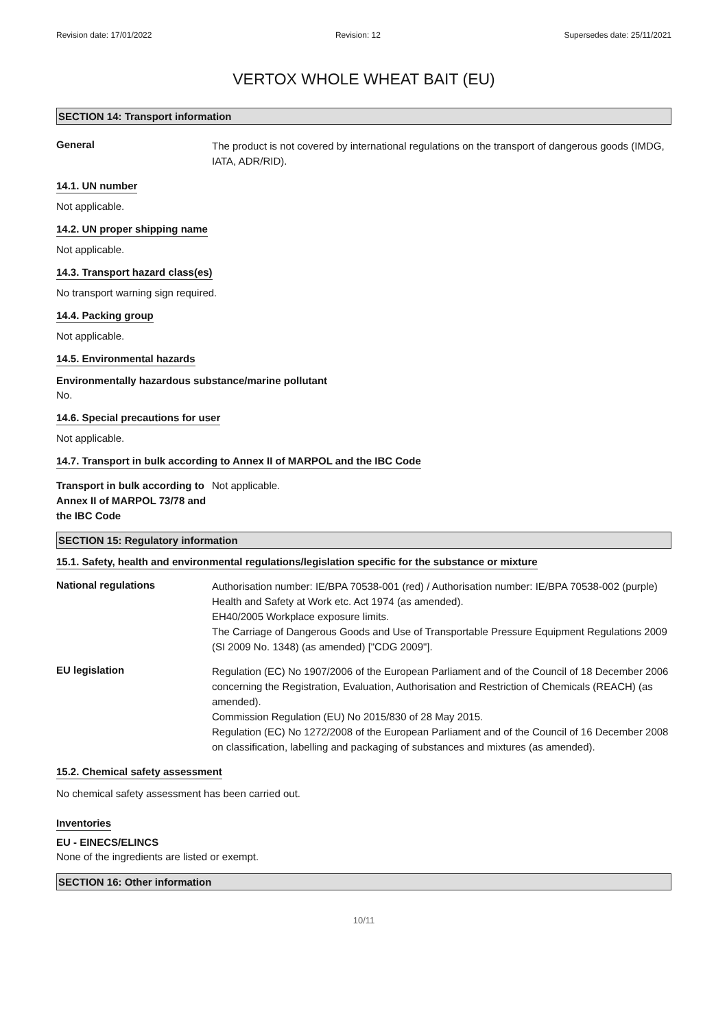Revision date: 17/01/2022 Revision: 12 Supersedes date: 25/11/2021
VERTOX WHOLE WHEAT BAIT (EU)
SECTION 14: Transport information
General
The product is not covered by international regulations on the transport of dangerous goods (IMDG, IATA, ADR/RID).
14.1. UN number
Not applicable.
14.2. UN proper shipping name
Not applicable.
14.3. Transport hazard class(es)
No transport warning sign required.
14.4. Packing group
Not applicable.
14.5. Environmental hazards
Environmentally hazardous substance/marine pollutant
No.
14.6. Special precautions for user
Not applicable.
14.7. Transport in bulk according to Annex II of MARPOL and the IBC Code
Transport in bulk according to Annex II of MARPOL 73/78 and the IBC Code
Not applicable.
SECTION 15: Regulatory information
15.1. Safety, health and environmental regulations/legislation specific for the substance or mixture
National regulations
Authorisation number: IE/BPA 70538-001 (red) / Authorisation number: IE/BPA 70538-002 (purple)
Health and Safety at Work etc. Act 1974 (as amended).
EH40/2005 Workplace exposure limits.
The Carriage of Dangerous Goods and Use of Transportable Pressure Equipment Regulations 2009 (SI 2009 No. 1348) (as amended) ["CDG 2009"].
EU legislation
Regulation (EC) No 1907/2006 of the European Parliament and of the Council of 18 December 2006 concerning the Registration, Evaluation, Authorisation and Restriction of Chemicals (REACH) (as amended).
Commission Regulation (EU) No 2015/830 of 28 May 2015.
Regulation (EC) No 1272/2008 of the European Parliament and of the Council of 16 December 2008 on classification, labelling and packaging of substances and mixtures (as amended).
15.2. Chemical safety assessment
No chemical safety assessment has been carried out.
Inventories
EU - EINECS/ELINCS
None of the ingredients are listed or exempt.
SECTION 16: Other information
10/11